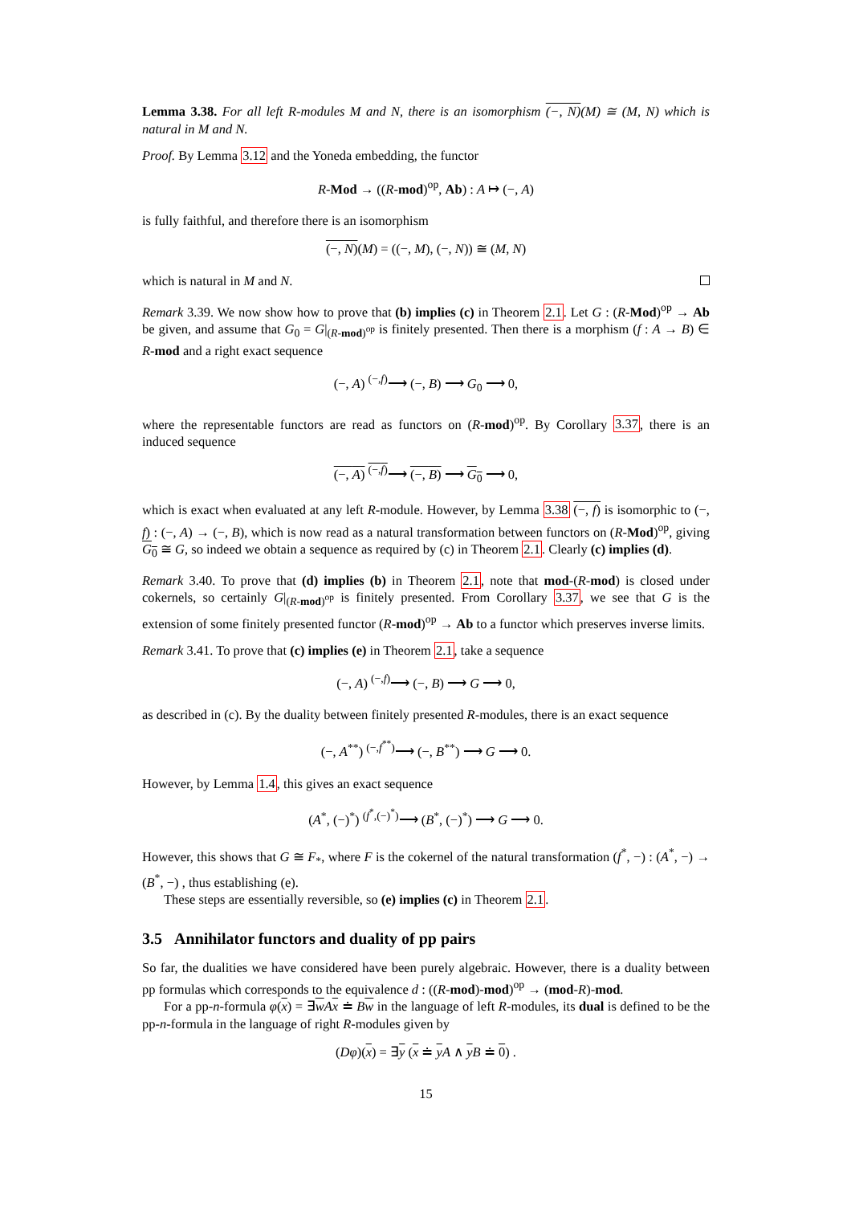Lemma 3.38. For all left R-modules M and N, there is an isomorphism (−, N)(M) ≅ (M, N) which is natural in M and N.
Proof. By Lemma 3.12 and the Yoneda embedding, the functor
R-Mod → ((R-mod)<sup>op</sup>, Ab) : A ↦ (−, A)
is fully faithful, and therefore there is an isomorphism
(−, N)(M) = ((−, M), (−, N)) ≅ (M, N)
which is natural in M and N.
Remark 3.39. We now show how to prove that (b) implies (c) in Theorem 2.1. Let G : (R-Mod)<sup>op</sup> → Ab be given, and assume that G<sub>0</sub> = G|<sub>(R-mod)<sup>op</sup></sub> is finitely presented. Then there is a morphism (f : A → B) ∈ R-mod and a right exact sequence
(−, A) <sup>(−,f)</sup>⟶ (−, B) ⟶ G<sub>0</sub> ⟶ 0,
where the representable functors are read as functors on (R-mod)<sup>op</sup>. By Corollary 3.37, there is an induced sequence
(−, A) <sup>(−,f)</sup>⟶ (−, B) ⟶ G<sub>0</sub> ⟶ 0,
which is exact when evaluated at any left R-module. However, by Lemma 3.38 (−, f) is isomorphic to (−, f) : (−, A) → (−, B), which is now read as a natural transformation between functors on (R-Mod)<sup>op</sup>, giving G<sub>0</sub> ≅ G, so indeed we obtain a sequence as required by (c) in Theorem 2.1. Clearly (c) implies (d).
Remark 3.40. To prove that (d) implies (b) in Theorem 2.1, note that mod-(R-mod) is closed under cokernels, so certainly G|<sub>(R-mod)<sup>op</sup></sub> is finitely presented. From Corollary 3.37, we see that G is the extension of some finitely presented functor (R-mod)<sup>op</sup> → Ab to a functor which preserves inverse limits.
Remark 3.41. To prove that (c) implies (e) in Theorem 2.1, take a sequence
(−, A) <sup>(−,f)</sup>⟶ (−, B) ⟶ G ⟶ 0,
as described in (c). By the duality between finitely presented R-modules, there is an exact sequence
(−, A<sup>**</sup>) <sup>(−,f<sup>**</sup>)</sup>⟶ (−, B<sup>**</sup>) ⟶ G ⟶ 0.
However, by Lemma 1.4, this gives an exact sequence
(A<sup>*</sup>, (−)<sup>*</sup>) <sup>(f<sup>*</sup>,(−)<sup>*</sup>)</sup>⟶ (B<sup>*</sup>, (−)<sup>*</sup>) ⟶ G ⟶ 0.
However, this shows that G ≅ F<sub>*</sub>, where F is the cokernel of the natural transformation (f<sup>*</sup>, −) : (A<sup>*</sup>, −) → (B<sup>*</sup>, −) , thus establishing (e).
These steps are essentially reversible, so (e) implies (c) in Theorem 2.1.
3.5 Annihilator functors and duality of pp pairs
So far, the dualities we have considered have been purely algebraic. However, there is a duality between pp formulas which corresponds to the equivalence d : ((R-mod)-mod)<sup>op</sup> → (mod-R)-mod.
For a pp-n-formula φ(x) = ∃wAx ≐ Bw in the language of left R-modules, its dual is defined to be the pp-n-formula in the language of right R-modules given by
(Dφ)(x) = ∃y (x ≐ yA ∧ yB ≐ 0) .
15